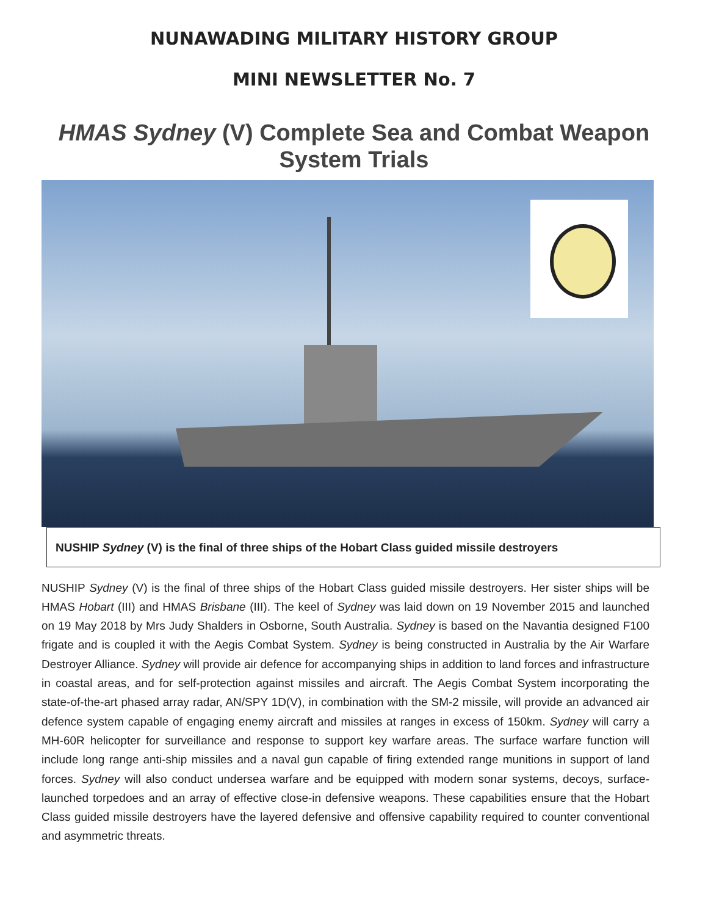NUNAWADING MILITARY HISTORY GROUP
MINI NEWSLETTER No. 7
HMAS Sydney (V) Complete Sea and Combat Weapon System Trials
NUSHIP Sydney (V) is the final of three ships of the Hobart Class guided missile destroyers
NUSHIP Sydney (V) is the final of three ships of the Hobart Class guided missile destroyers. Her sister ships will be HMAS Hobart (III) and HMAS Brisbane (III). The keel of Sydney was laid down on 19 November 2015 and launched on 19 May 2018 by Mrs Judy Shalders in Osborne, South Australia. Sydney is based on the Navantia designed F100 frigate and is coupled it with the Aegis Combat System. Sydney is being constructed in Australia by the Air Warfare Destroyer Alliance. Sydney will provide air defence for accompanying ships in addition to land forces and infrastructure in coastal areas, and for self-protection against missiles and aircraft. The Aegis Combat System incorporating the state-of-the-art phased array radar, AN/SPY 1D(V), in combination with the SM-2 missile, will provide an advanced air defence system capable of engaging enemy aircraft and missiles at ranges in excess of 150km. Sydney will carry a MH-60R helicopter for surveillance and response to support key warfare areas. The surface warfare function will include long range anti-ship missiles and a naval gun capable of firing extended range munitions in support of land forces. Sydney will also conduct undersea warfare and be equipped with modern sonar systems, decoys, surface-launched torpedoes and an array of effective close-in defensive weapons. These capabilities ensure that the Hobart Class guided missile destroyers have the layered defensive and offensive capability required to counter conventional and asymmetric threats.